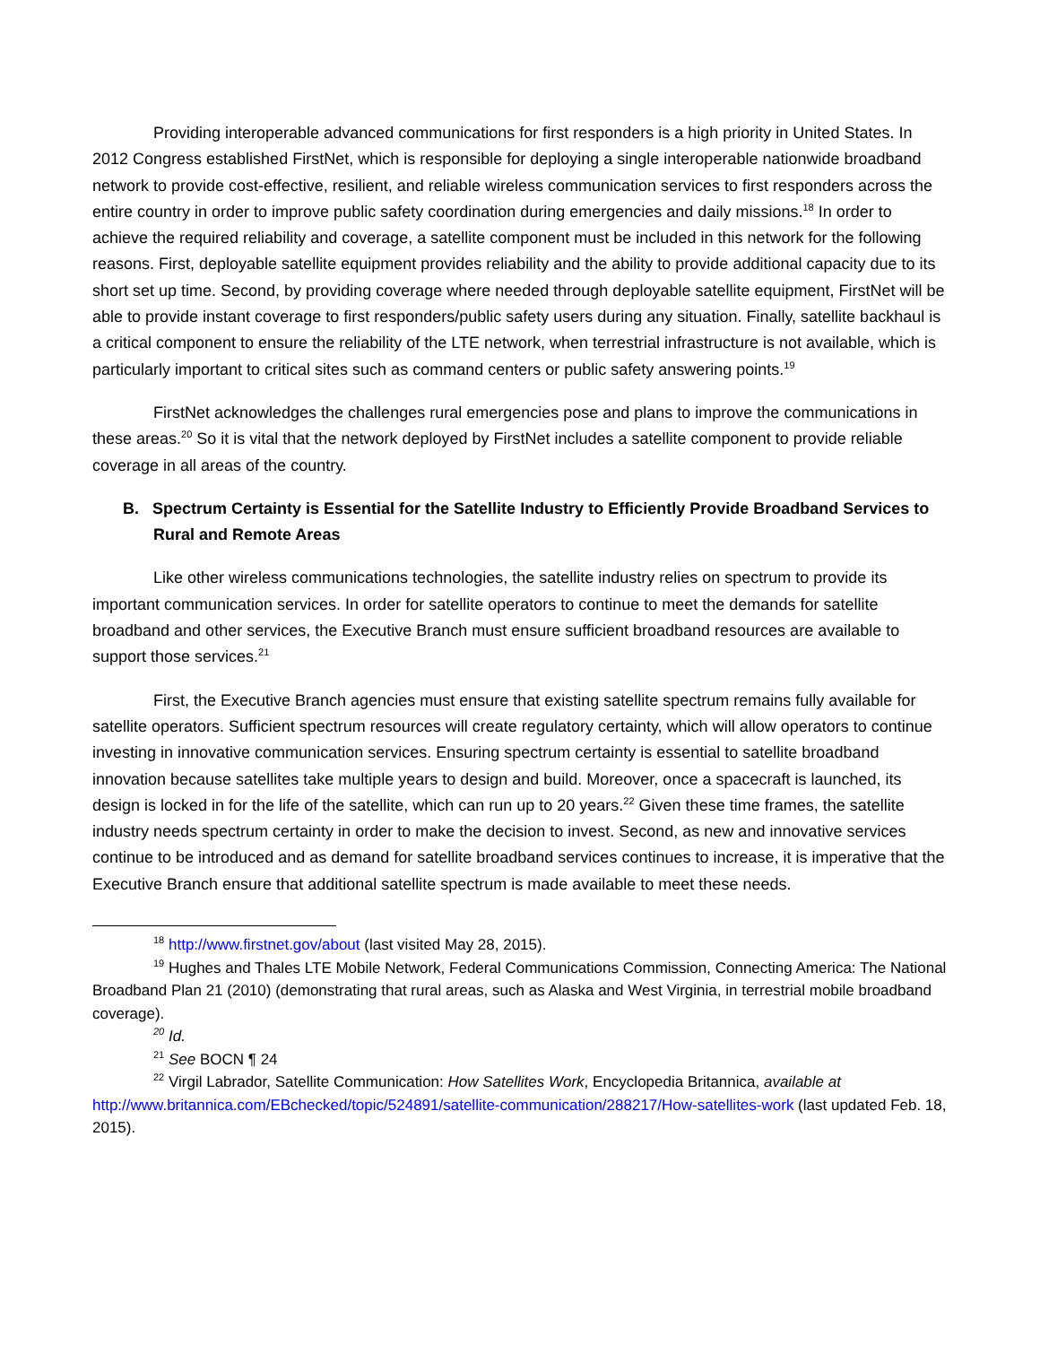Providing interoperable advanced communications for first responders is a high priority in United States. In 2012 Congress established FirstNet, which is responsible for deploying a single interoperable nationwide broadband network to provide cost-effective, resilient, and reliable wireless communication services to first responders across the entire country in order to improve public safety coordination during emergencies and daily missions.<sup>18</sup> In order to achieve the required reliability and coverage, a satellite component must be included in this network for the following reasons. First, deployable satellite equipment provides reliability and the ability to provide additional capacity due to its short set up time. Second, by providing coverage where needed through deployable satellite equipment, FirstNet will be able to provide instant coverage to first responders/public safety users during any situation. Finally, satellite backhaul is a critical component to ensure the reliability of the LTE network, when terrestrial infrastructure is not available, which is particularly important to critical sites such as command centers or public safety answering points.<sup>19</sup>
FirstNet acknowledges the challenges rural emergencies pose and plans to improve the communications in these areas.<sup>20</sup> So it is vital that the network deployed by FirstNet includes a satellite component to provide reliable coverage in all areas of the country.
B. Spectrum Certainty is Essential for the Satellite Industry to Efficiently Provide Broadband Services to Rural and Remote Areas
Like other wireless communications technologies, the satellite industry relies on spectrum to provide its important communication services. In order for satellite operators to continue to meet the demands for satellite broadband and other services, the Executive Branch must ensure sufficient broadband resources are available to support those services.<sup>21</sup>
First, the Executive Branch agencies must ensure that existing satellite spectrum remains fully available for satellite operators. Sufficient spectrum resources will create regulatory certainty, which will allow operators to continue investing in innovative communication services. Ensuring spectrum certainty is essential to satellite broadband innovation because satellites take multiple years to design and build. Moreover, once a spacecraft is launched, its design is locked in for the life of the satellite, which can run up to 20 years.<sup>22</sup> Given these time frames, the satellite industry needs spectrum certainty in order to make the decision to invest. Second, as new and innovative services continue to be introduced and as demand for satellite broadband services continues to increase, it is imperative that the Executive Branch ensure that additional satellite spectrum is made available to meet these needs.
<sup>18</sup> http://www.firstnet.gov/about (last visited May 28, 2015).
<sup>19</sup> Hughes and Thales LTE Mobile Network, Federal Communications Commission, Connecting America: The National Broadband Plan 21 (2010) (demonstrating that rural areas, such as Alaska and West Virginia, in terrestrial mobile broadband coverage).
<sup>20</sup> Id.
<sup>21</sup> See BOCN ¶ 24
<sup>22</sup> Virgil Labrador, Satellite Communication: How Satellites Work, Encyclopedia Britannica, available at http://www.britannica.com/EBchecked/topic/524891/satellite-communication/288217/How-satellites-work (last updated Feb. 18, 2015).